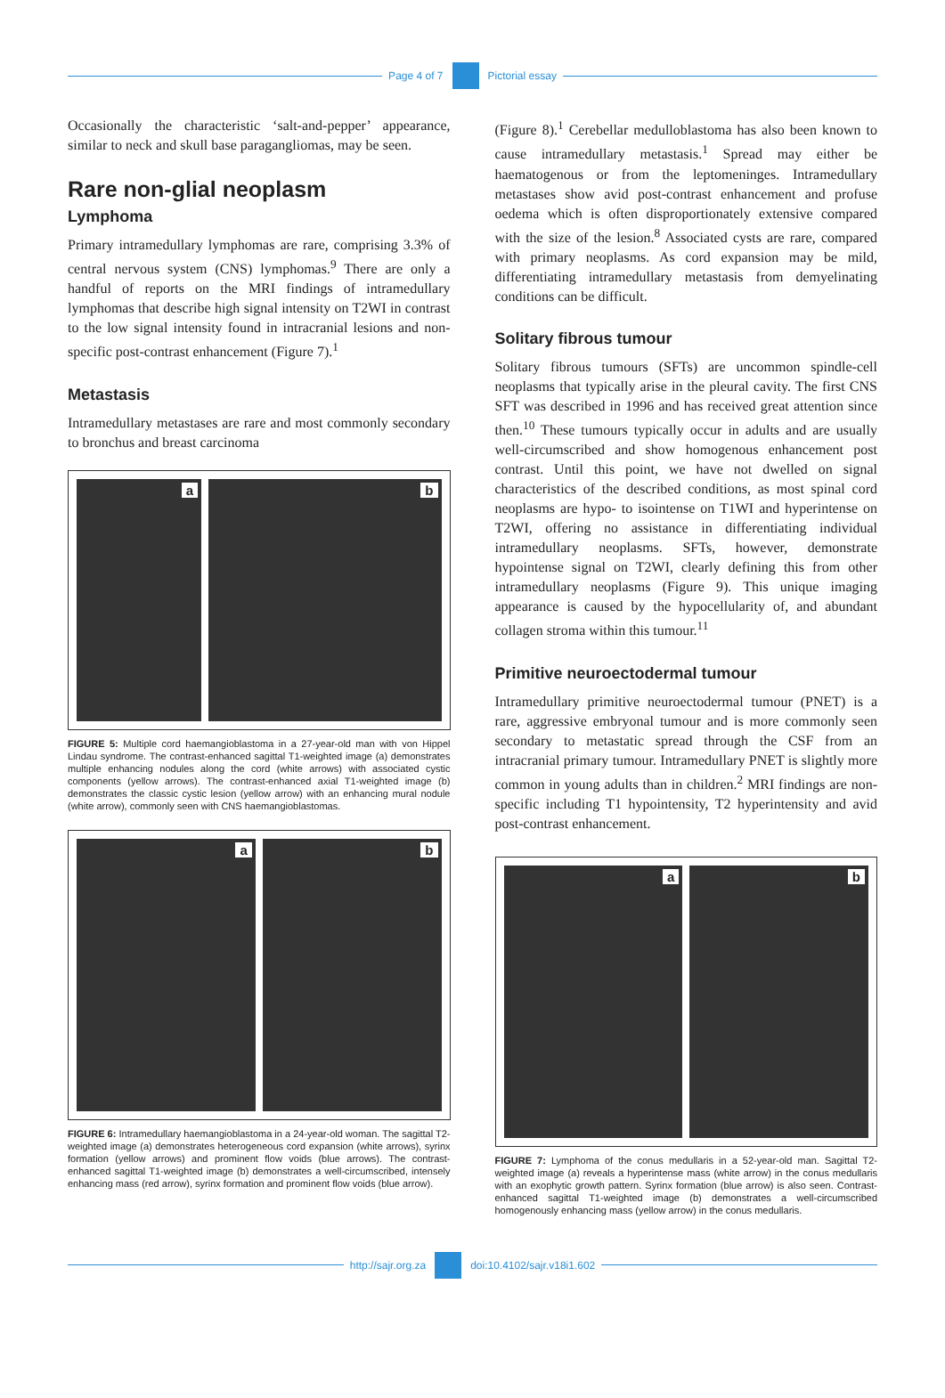Page 4 of 7 Pictorial essay
Occasionally the characteristic ‘salt-and-pepper’ appearance, similar to neck and skull base paragangliomas, may be seen.
Rare non-glial neoplasm
Lymphoma
Primary intramedullary lymphomas are rare, comprising 3.3% of central nervous system (CNS) lymphomas.<sup>9</sup> There are only a handful of reports on the MRI findings of intramedullary lymphomas that describe high signal intensity on T2WI in contrast to the low signal intensity found in intracranial lesions and non-specific post-contrast enhancement (Figure 7).<sup>1</sup>
Metastasis
Intramedullary metastases are rare and most commonly secondary to bronchus and breast carcinoma
a
b
FIGURE 5: Multiple cord haemangioblastoma in a 27-year-old man with von Hippel Lindau syndrome. The contrast-enhanced sagittal T1-weighted image (a) demonstrates multiple enhancing nodules along the cord (white arrows) with associated cystic components (yellow arrows). The contrast-enhanced axial T1-weighted image (b) demonstrates the classic cystic lesion (yellow arrow) with an enhancing mural nodule (white arrow), commonly seen with CNS haemangioblastomas.
a
b
FIGURE 6: Intramedullary haemangioblastoma in a 24-year-old woman. The sagittal T2-weighted image (a) demonstrates heterogeneous cord expansion (white arrows), syrinx formation (yellow arrows) and prominent flow voids (blue arrows). The contrast-enhanced sagittal T1-weighted image (b) demonstrates a well-circumscribed, intensely enhancing mass (red arrow), syrinx formation and prominent flow voids (blue arrow).
(Figure 8).<sup>1</sup> Cerebellar medulloblastoma has also been known to cause intramedullary metastasis.<sup>1</sup> Spread may either be haematogenous or from the leptomeninges. Intramedullary metastases show avid post-contrast enhancement and profuse oedema which is often disproportionately extensive compared with the size of the lesion.<sup>8</sup> Associated cysts are rare, compared with primary neoplasms. As cord expansion may be mild, differentiating intramedullary metastasis from demyelinating conditions can be difficult.
Solitary fibrous tumour
Solitary fibrous tumours (SFTs) are uncommon spindle-cell neoplasms that typically arise in the pleural cavity. The first CNS SFT was described in 1996 and has received great attention since then.<sup>10</sup> These tumours typically occur in adults and are usually well-circumscribed and show homogenous enhancement post contrast. Until this point, we have not dwelled on signal characteristics of the described conditions, as most spinal cord neoplasms are hypo- to isointense on T1WI and hyperintense on T2WI, offering no assistance in differentiating individual intramedullary neoplasms. SFTs, however, demonstrate hypointense signal on T2WI, clearly defining this from other intramedullary neoplasms (Figure 9). This unique imaging appearance is caused by the hypocellularity of, and abundant collagen stroma within this tumour.<sup>11</sup>
Primitive neuroectodermal tumour
Intramedullary primitive neuroectodermal tumour (PNET) is a rare, aggressive embryonal tumour and is more commonly seen secondary to metastatic spread through the CSF from an intracranial primary tumour. Intramedullary PNET is slightly more common in young adults than in children.<sup>2</sup> MRI findings are non-specific including T1 hypointensity, T2 hyperintensity and avid post-contrast enhancement.
a
b
FIGURE 7: Lymphoma of the conus medullaris in a 52-year-old man. Sagittal T2-weighted image (a) reveals a hyperintense mass (white arrow) in the conus medullaris with an exophytic growth pattern. Syrinx formation (blue arrow) is also seen. Contrast-enhanced sagittal T1-weighted image (b) demonstrates a well-circumscribed homogenously enhancing mass (yellow arrow) in the conus medullaris.
http://sajr.org.za doi:10.4102/sajr.v18i1.602